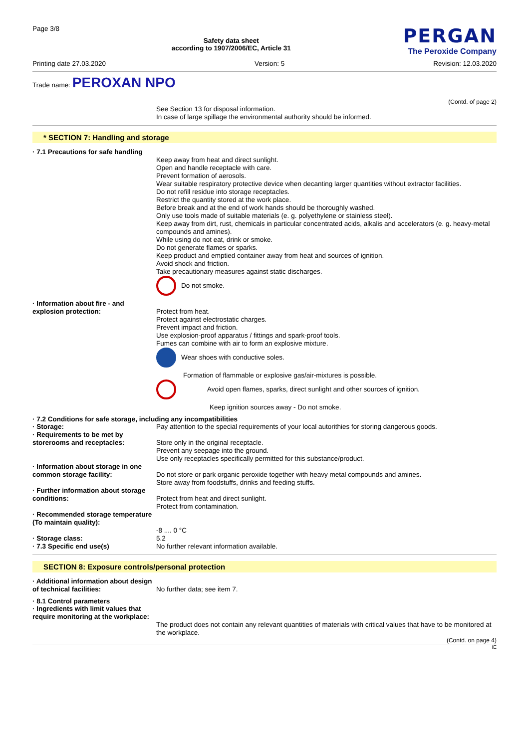Page 3/8
Safety data sheet
according to 1907/2006/EC, Article 31
PERGAN
The Peroxide Company
Printing date 27.03.2020 Version: 5 Revision: 12.03.2020
Trade name: PEROXAN NPO
(Contd. of page 2)
See Section 13 for disposal information.
In case of large spillage the environmental authority should be informed.
* SECTION 7: Handling and storage
· 7.1 Precautions for safe handling
Keep away from heat and direct sunlight.
Open and handle receptacle with care.
Prevent formation of aerosols.
Wear suitable respiratory protective device when decanting larger quantities without extractor facilities.
Do not refill residue into storage receptacles.
Restrict the quantity stored at the work place.
Before break and at the end of work hands should be thoroughly washed.
Only use tools made of suitable materials (e. g. polyethylene or stainless steel).
Keep away from dirt, rust, chemicals in particular concentrated acids, alkalis and accelerators (e. g. heavy-metal compounds and amines).
While using do not eat, drink or smoke.
Do not generate flames or sparks.
Keep product and emptied container away from heat and sources of ignition.
Avoid shock and friction.
Take precautionary measures against static discharges.
Do not smoke.
· Information about fire - and explosion protection:
Protect from heat.
Protect against electrostatic charges.
Prevent impact and friction.
Use explosion-proof apparatus / fittings and spark-proof tools.
Fumes can combine with air to form an explosive mixture.
Wear shoes with conductive soles.
Formation of flammable or explosive gas/air-mixtures is possible.
Avoid open flames, sparks, direct sunlight and other sources of ignition.
Keep ignition sources away - Do not smoke.
· 7.2 Conditions for safe storage, including any incompatibilities
· Storage: Pay attention to the special requirements of your local autorithies for storing dangerous goods.
· Requirements to be met by storerooms and receptacles:
Store only in the original receptacle.
Prevent any seepage into the ground.
Use only receptacles specifically permitted for this substance/product.
· Information about storage in one common storage facility:
Do not store or park organic peroxide together with heavy metal compounds and amines.
Store away from foodstuffs, drinks and feeding stuffs.
· Further information about storage conditions:
Protect from heat and direct sunlight.
Protect from contamination.
· Recommended storage temperature (To maintain quality):
-8 .... 0 °C
· Storage class: 5.2
· 7.3 Specific end use(s) No further relevant information available.
SECTION 8: Exposure controls/personal protection
· Additional information about design of technical facilities:
No further data; see item 7.
· 8.1 Control parameters
· Ingredients with limit values that require monitoring at the workplace:
The product does not contain any relevant quantities of materials with critical values that have to be monitored at the workplace.
(Contd. on page 4)
IE